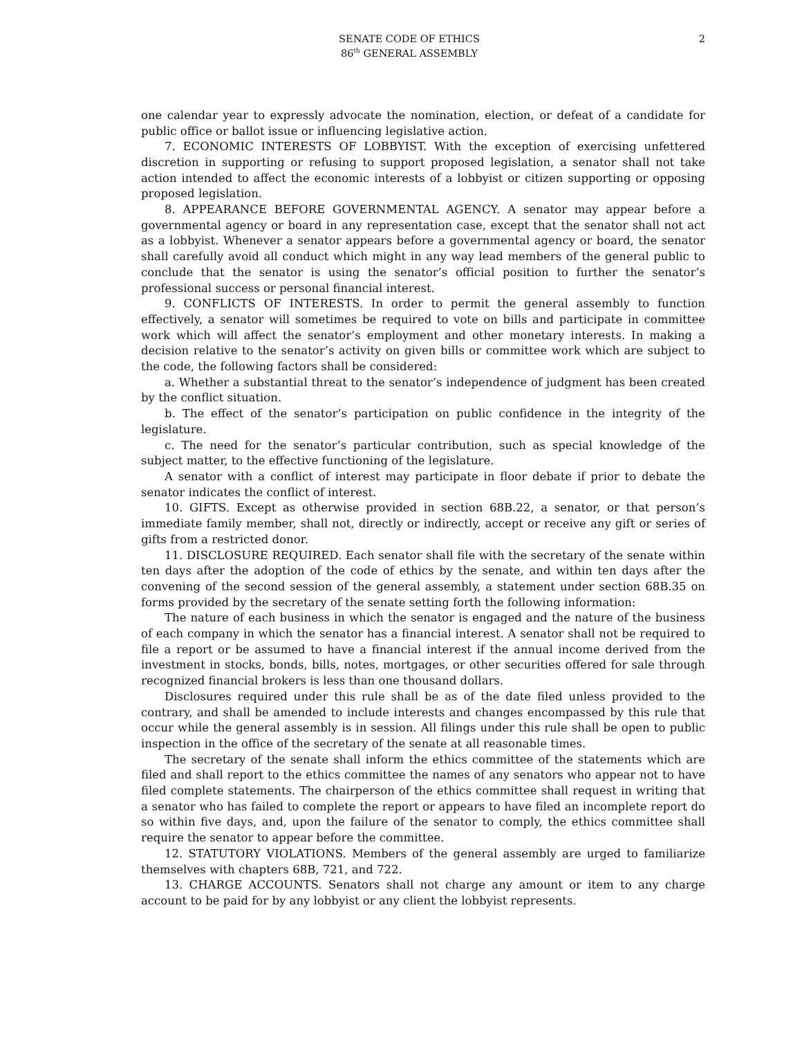SENATE CODE OF ETHICS
86<sup>th</sup> GENERAL ASSEMBLY
2
one calendar year to expressly advocate the nomination, election, or defeat of a candidate for public office or ballot issue or influencing legislative action.
7. ECONOMIC INTERESTS OF LOBBYIST. With the exception of exercising unfettered discretion in supporting or refusing to support proposed legislation, a senator shall not take action intended to affect the economic interests of a lobbyist or citizen supporting or opposing proposed legislation.
8. APPEARANCE BEFORE GOVERNMENTAL AGENCY. A senator may appear before a governmental agency or board in any representation case, except that the senator shall not act as a lobbyist. Whenever a senator appears before a governmental agency or board, the senator shall carefully avoid all conduct which might in any way lead members of the general public to conclude that the senator is using the senator’s official position to further the senator’s professional success or personal financial interest.
9. CONFLICTS OF INTERESTS. In order to permit the general assembly to function effectively, a senator will sometimes be required to vote on bills and participate in committee work which will affect the senator’s employment and other monetary interests. In making a decision relative to the senator’s activity on given bills or committee work which are subject to the code, the following factors shall be considered:
a. Whether a substantial threat to the senator’s independence of judgment has been created by the conflict situation.
b. The effect of the senator’s participation on public confidence in the integrity of the legislature.
c. The need for the senator’s particular contribution, such as special knowledge of the subject matter, to the effective functioning of the legislature.
A senator with a conflict of interest may participate in floor debate if prior to debate the senator indicates the conflict of interest.
10. GIFTS. Except as otherwise provided in section 68B.22, a senator, or that person’s immediate family member, shall not, directly or indirectly, accept or receive any gift or series of gifts from a restricted donor.
11. DISCLOSURE REQUIRED. Each senator shall file with the secretary of the senate within ten days after the adoption of the code of ethics by the senate, and within ten days after the convening of the second session of the general assembly, a statement under section 68B.35 on forms provided by the secretary of the senate setting forth the following information:
The nature of each business in which the senator is engaged and the nature of the business of each company in which the senator has a financial interest. A senator shall not be required to file a report or be assumed to have a financial interest if the annual income derived from the investment in stocks, bonds, bills, notes, mortgages, or other securities offered for sale through recognized financial brokers is less than one thousand dollars.
Disclosures required under this rule shall be as of the date filed unless provided to the contrary, and shall be amended to include interests and changes encompassed by this rule that occur while the general assembly is in session. All filings under this rule shall be open to public inspection in the office of the secretary of the senate at all reasonable times.
The secretary of the senate shall inform the ethics committee of the statements which are filed and shall report to the ethics committee the names of any senators who appear not to have filed complete statements. The chairperson of the ethics committee shall request in writing that a senator who has failed to complete the report or appears to have filed an incomplete report do so within five days, and, upon the failure of the senator to comply, the ethics committee shall require the senator to appear before the committee.
12. STATUTORY VIOLATIONS. Members of the general assembly are urged to familiarize themselves with chapters 68B, 721, and 722.
13. CHARGE ACCOUNTS. Senators shall not charge any amount or item to any charge account to be paid for by any lobbyist or any client the lobbyist represents.